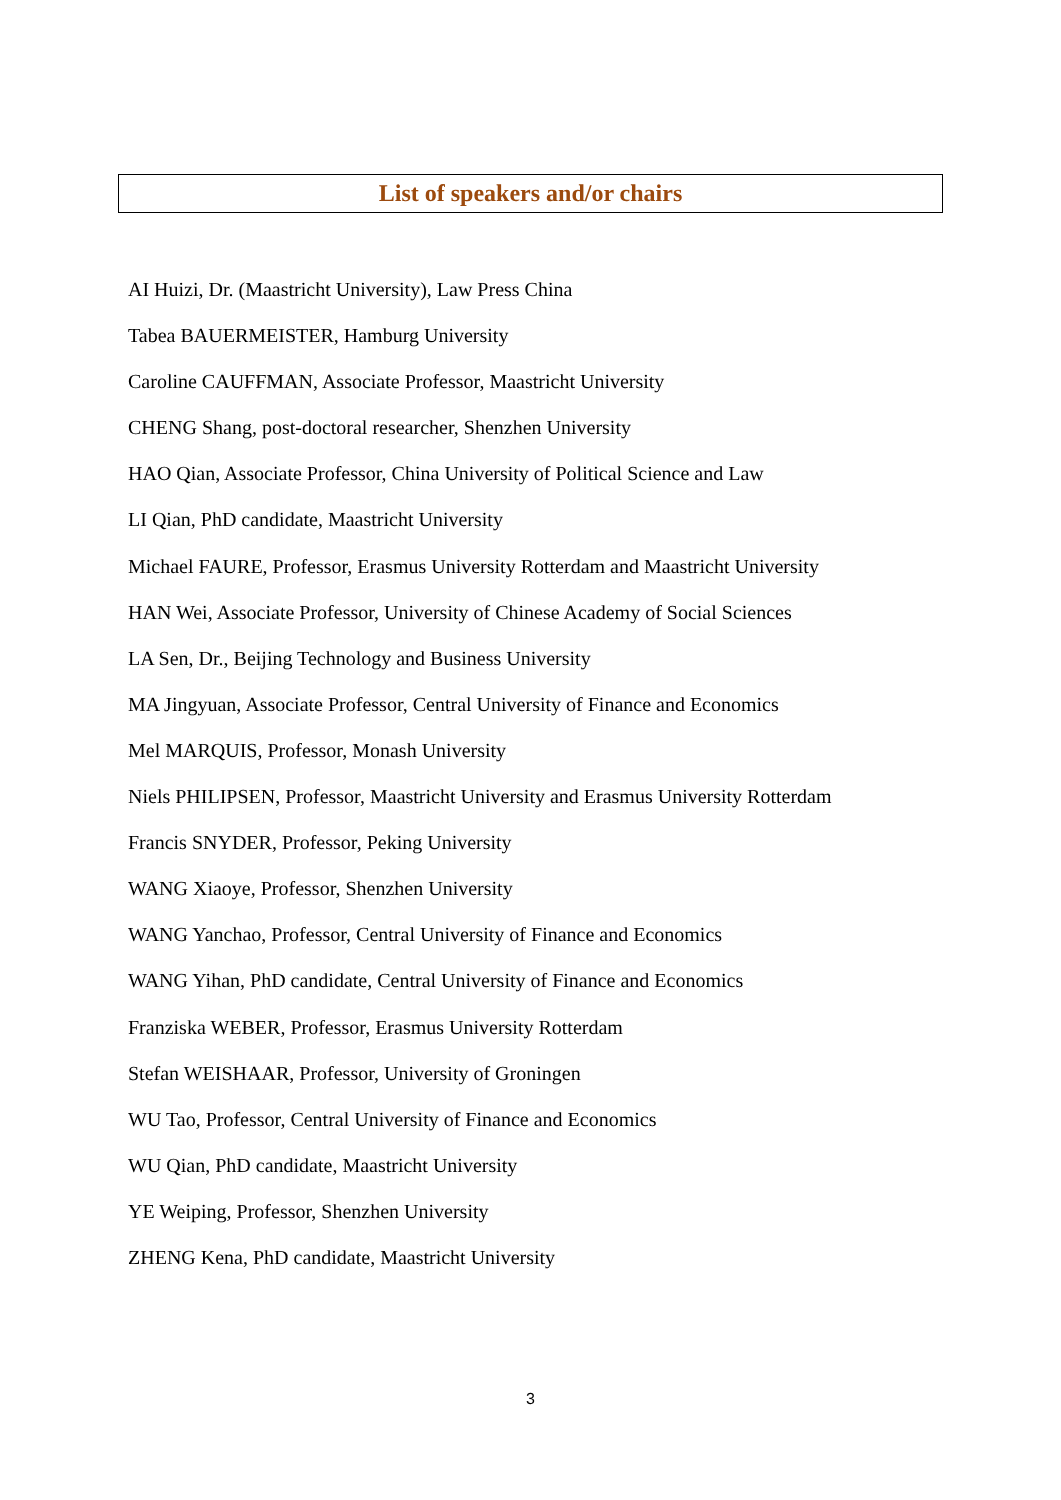List of speakers and/or chairs
AI Huizi, Dr. (Maastricht University), Law Press China
Tabea BAUERMEISTER, Hamburg University
Caroline CAUFFMAN, Associate Professor, Maastricht University
CHENG Shang, post-doctoral researcher, Shenzhen University
HAO Qian, Associate Professor, China University of Political Science and Law
LI Qian, PhD candidate, Maastricht University
Michael FAURE, Professor, Erasmus University Rotterdam and Maastricht University
HAN Wei, Associate Professor, University of Chinese Academy of Social Sciences
LA Sen, Dr., Beijing Technology and Business University
MA Jingyuan, Associate Professor, Central University of Finance and Economics
Mel MARQUIS, Professor, Monash University
Niels PHILIPSEN, Professor, Maastricht University and Erasmus University Rotterdam
Francis SNYDER, Professor, Peking University
WANG Xiaoye, Professor, Shenzhen University
WANG Yanchao, Professor, Central University of Finance and Economics
WANG Yihan, PhD candidate, Central University of Finance and Economics
Franziska WEBER, Professor, Erasmus University Rotterdam
Stefan WEISHAAR, Professor, University of Groningen
WU Tao, Professor, Central University of Finance and Economics
WU Qian, PhD candidate, Maastricht University
YE Weiping, Professor, Shenzhen University
ZHENG Kena, PhD candidate, Maastricht University
3